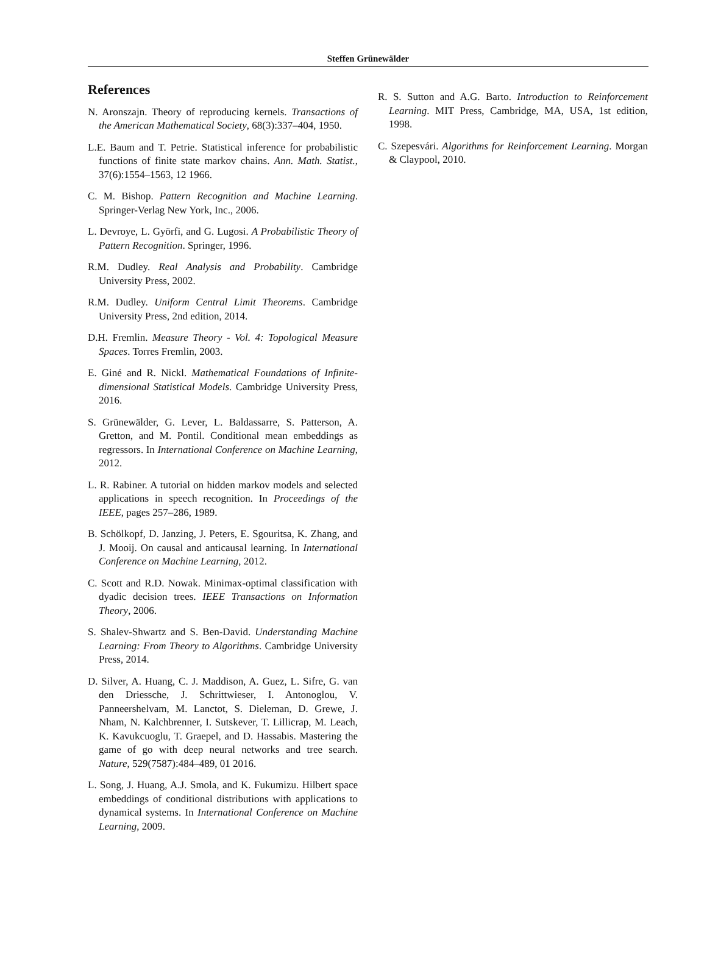Steffen Grünewälder
References
N. Aronszajn. Theory of reproducing kernels. Transactions of the American Mathematical Society, 68(3):337–404, 1950.
L.E. Baum and T. Petrie. Statistical inference for probabilistic functions of finite state markov chains. Ann. Math. Statist., 37(6):1554–1563, 12 1966.
C. M. Bishop. Pattern Recognition and Machine Learning. Springer-Verlag New York, Inc., 2006.
L. Devroye, L. Györfi, and G. Lugosi. A Probabilistic Theory of Pattern Recognition. Springer, 1996.
R.M. Dudley. Real Analysis and Probability. Cambridge University Press, 2002.
R.M. Dudley. Uniform Central Limit Theorems. Cambridge University Press, 2nd edition, 2014.
D.H. Fremlin. Measure Theory - Vol. 4: Topological Measure Spaces. Torres Fremlin, 2003.
E. Giné and R. Nickl. Mathematical Foundations of Infinite-dimensional Statistical Models. Cambridge University Press, 2016.
S. Grünewälder, G. Lever, L. Baldassarre, S. Patterson, A. Gretton, and M. Pontil. Conditional mean embeddings as regressors. In International Conference on Machine Learning, 2012.
L. R. Rabiner. A tutorial on hidden markov models and selected applications in speech recognition. In Proceedings of the IEEE, pages 257–286, 1989.
B. Schölkopf, D. Janzing, J. Peters, E. Sgouritsa, K. Zhang, and J. Mooij. On causal and anticausal learning. In International Conference on Machine Learning, 2012.
C. Scott and R.D. Nowak. Minimax-optimal classification with dyadic decision trees. IEEE Transactions on Information Theory, 2006.
S. Shalev-Shwartz and S. Ben-David. Understanding Machine Learning: From Theory to Algorithms. Cambridge University Press, 2014.
D. Silver, A. Huang, C. J. Maddison, A. Guez, L. Sifre, G. van den Driessche, J. Schrittwieser, I. Antonoglou, V. Panneershelvam, M. Lanctot, S. Dieleman, D. Grewe, J. Nham, N. Kalchbrenner, I. Sutskever, T. Lillicrap, M. Leach, K. Kavukcuoglu, T. Graepel, and D. Hassabis. Mastering the game of go with deep neural networks and tree search. Nature, 529(7587):484–489, 01 2016.
L. Song, J. Huang, A.J. Smola, and K. Fukumizu. Hilbert space embeddings of conditional distributions with applications to dynamical systems. In International Conference on Machine Learning, 2009.
R. S. Sutton and A.G. Barto. Introduction to Reinforcement Learning. MIT Press, Cambridge, MA, USA, 1st edition, 1998.
C. Szepesvári. Algorithms for Reinforcement Learning. Morgan & Claypool, 2010.